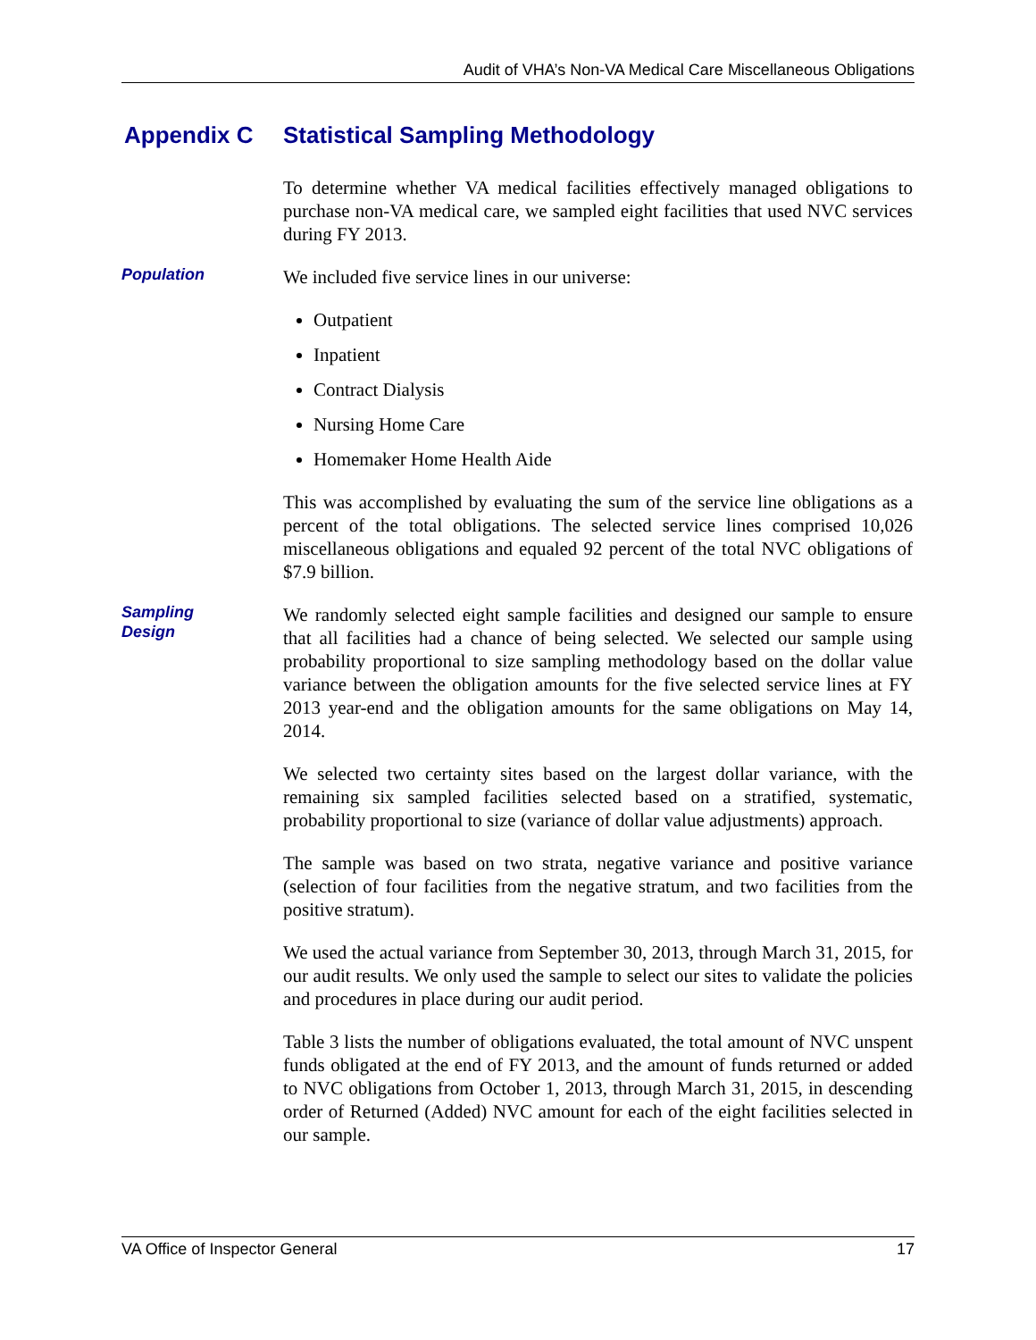Audit of VHA’s Non-VA Medical Care Miscellaneous Obligations
Appendix C Statistical Sampling Methodology
To determine whether VA medical facilities effectively managed obligations to purchase non-VA medical care, we sampled eight facilities that used NVC services during FY 2013.
Population
We included five service lines in our universe:
Outpatient
Inpatient
Contract Dialysis
Nursing Home Care
Homemaker Home Health Aide
This was accomplished by evaluating the sum of the service line obligations as a percent of the total obligations. The selected service lines comprised 10,026 miscellaneous obligations and equaled 92 percent of the total NVC obligations of $7.9 billion.
Sampling
Design
We randomly selected eight sample facilities and designed our sample to ensure that all facilities had a chance of being selected. We selected our sample using probability proportional to size sampling methodology based on the dollar value variance between the obligation amounts for the five selected service lines at FY 2013 year-end and the obligation amounts for the same obligations on May 14, 2014.
We selected two certainty sites based on the largest dollar variance, with the remaining six sampled facilities selected based on a stratified, systematic, probability proportional to size (variance of dollar value adjustments) approach.
The sample was based on two strata, negative variance and positive variance (selection of four facilities from the negative stratum, and two facilities from the positive stratum).
We used the actual variance from September 30, 2013, through March 31, 2015, for our audit results. We only used the sample to select our sites to validate the policies and procedures in place during our audit period.
Table 3 lists the number of obligations evaluated, the total amount of NVC unspent funds obligated at the end of FY 2013, and the amount of funds returned or added to NVC obligations from October 1, 2013, through March 31, 2015, in descending order of Returned (Added) NVC amount for each of the eight facilities selected in our sample.
VA Office of Inspector General 17